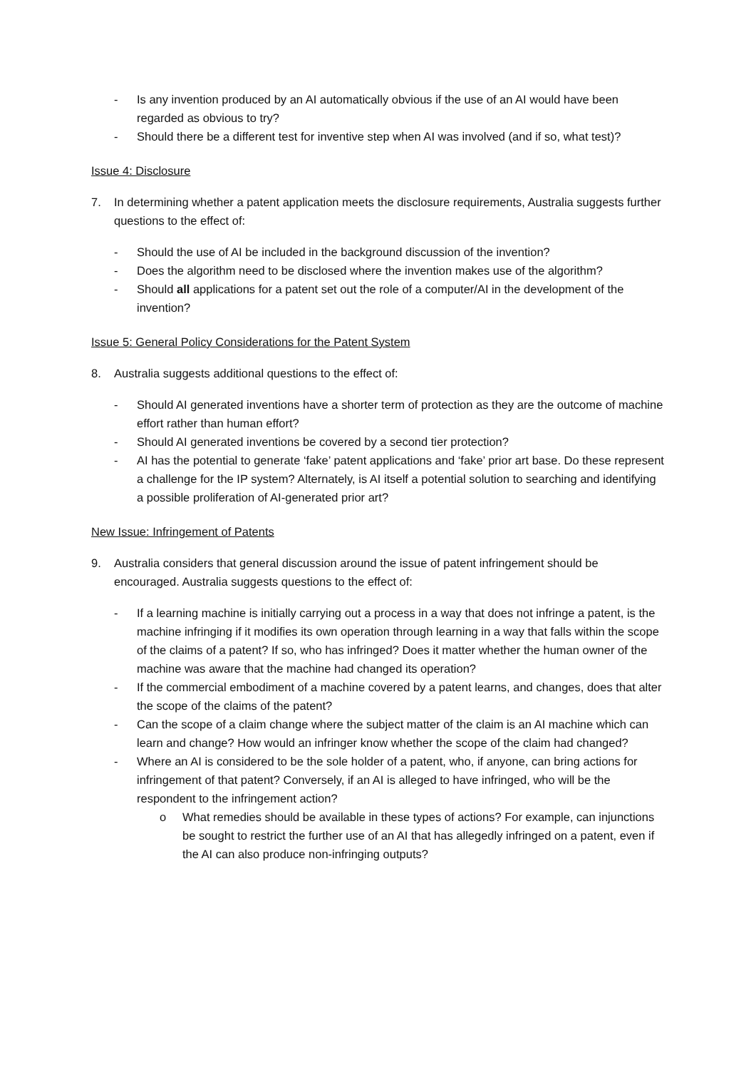- Is any invention produced by an AI automatically obvious if the use of an AI would have been regarded as obvious to try?
- Should there be a different test for inventive step when AI was involved (and if so, what test)?
Issue 4: Disclosure
7. In determining whether a patent application meets the disclosure requirements, Australia suggests further questions to the effect of:
- Should the use of AI be included in the background discussion of the invention?
- Does the algorithm need to be disclosed where the invention makes use of the algorithm?
- Should all applications for a patent set out the role of a computer/AI in the development of the invention?
Issue 5: General Policy Considerations for the Patent System
8. Australia suggests additional questions to the effect of:
- Should AI generated inventions have a shorter term of protection as they are the outcome of machine effort rather than human effort?
- Should AI generated inventions be covered by a second tier protection?
- AI has the potential to generate ‘fake’ patent applications and ‘fake’ prior art base. Do these represent a challenge for the IP system? Alternately, is AI itself a potential solution to searching and identifying a possible proliferation of AI-generated prior art?
New Issue: Infringement of Patents
9. Australia considers that general discussion around the issue of patent infringement should be encouraged. Australia suggests questions to the effect of:
- If a learning machine is initially carrying out a process in a way that does not infringe a patent, is the machine infringing if it modifies its own operation through learning in a way that falls within the scope of the claims of a patent? If so, who has infringed? Does it matter whether the human owner of the machine was aware that the machine had changed its operation?
- If the commercial embodiment of a machine covered by a patent learns, and changes, does that alter the scope of the claims of the patent?
- Can the scope of a claim change where the subject matter of the claim is an AI machine which can learn and change? How would an infringer know whether the scope of the claim had changed?
- Where an AI is considered to be the sole holder of a patent, who, if anyone, can bring actions for infringement of that patent? Conversely, if an AI is alleged to have infringed, who will be the respondent to the infringement action?
o What remedies should be available in these types of actions? For example, can injunctions be sought to restrict the further use of an AI that has allegedly infringed on a patent, even if the AI can also produce non-infringing outputs?